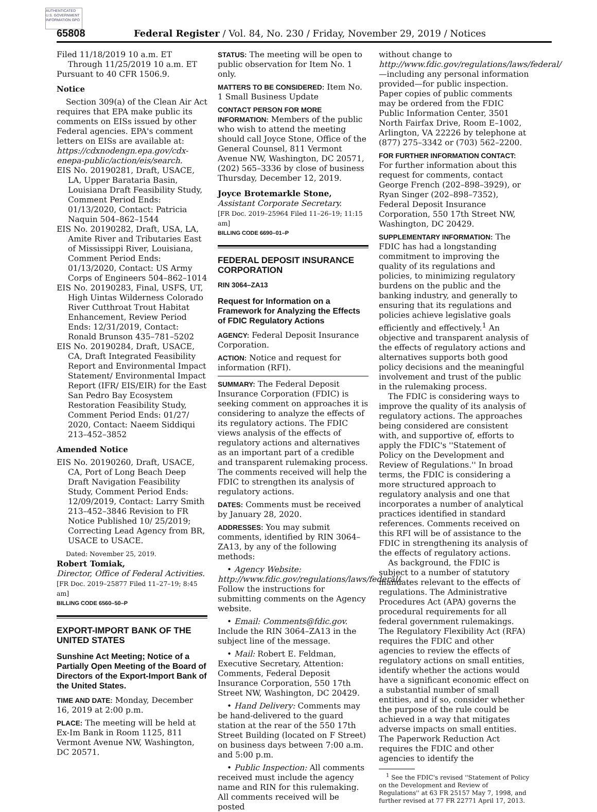AUTHENTICATED U.S. GOVERNMENT INFORMATION GPO
65808 Federal Register / Vol. 84, No. 230 / Friday, November 29, 2019 / Notices
Filed 11/18/2019 10 a.m. ET Through 11/25/2019 10 a.m. ET
Pursuant to 40 CFR 1506.9.
Notice
Section 309(a) of the Clean Air Act requires that EPA make public its comments on EISs issued by other Federal agencies. EPA's comment letters on EISs are available at: https://cdxnodengn.epa.gov/cdx-enepa-public/action/eis/search.
EIS No. 20190281, Draft, USACE, LA, Upper Barataria Basin, Louisiana Draft Feasibility Study, Comment Period Ends: 01/13/2020, Contact: Patricia Naquin 504–862–1544
EIS No. 20190282, Draft, USA, LA, Amite River and Tributaries East of Mississippi River, Louisiana, Comment Period Ends: 01/13/2020, Contact: US Army Corps of Engineers 504–862–1014
EIS No. 20190283, Final, USFS, UT, High Uintas Wilderness Colorado River Cutthroat Trout Habitat Enhancement, Review Period Ends: 12/31/2019, Contact: Ronald Brunson 435–781–5202
EIS No. 20190284, Draft, USACE, CA, Draft Integrated Feasibility Report and Environmental Impact Statement/ Environmental Impact Report (IFR/ EIS/EIR) for the East San Pedro Bay Ecosystem Restoration Feasibility Study, Comment Period Ends: 01/27/ 2020, Contact: Naeem Siddiqui 213–452–3852
Amended Notice
EIS No. 20190260, Draft, USACE, CA, Port of Long Beach Deep Draft Navigation Feasibility Study, Comment Period Ends: 12/09/2019, Contact: Larry Smith 213–452–3846 Revision to FR Notice Published 10/ 25/2019; Correcting Lead Agency from BR, USACE to USACE.
Dated: November 25, 2019.
Robert Tomiak,
Director, Office of Federal Activities.
[FR Doc. 2019–25877 Filed 11–27–19; 8:45 am]
BILLING CODE 6560–50–P
EXPORT-IMPORT BANK OF THE UNITED STATES
Sunshine Act Meeting; Notice of a Partially Open Meeting of the Board of Directors of the Export-Import Bank of the United States.
TIME AND DATE: Monday, December 16, 2019 at 2:00 p.m.
PLACE: The meeting will be held at Ex-Im Bank in Room 1125, 811 Vermont Avenue NW, Washington, DC 20571.
STATUS: The meeting will be open to public observation for Item No. 1 only.
MATTERS TO BE CONSIDERED: Item No. 1 Small Business Update
CONTACT PERSON FOR MORE INFORMATION: Members of the public who wish to attend the meeting should call Joyce Stone, Office of the General Counsel, 811 Vermont Avenue NW, Washington, DC 20571, (202) 565–3336 by close of business Thursday, December 12, 2019.
Joyce Brotemarkle Stone,
Assistant Corporate Secretary.
[FR Doc. 2019–25964 Filed 11–26–19; 11:15 am]
BILLING CODE 6690–01–P
FEDERAL DEPOSIT INSURANCE CORPORATION
RIN 3064–ZA13
Request for Information on a Framework for Analyzing the Effects of FDIC Regulatory Actions
AGENCY: Federal Deposit Insurance Corporation.
ACTION: Notice and request for information (RFI).
SUMMARY: The Federal Deposit Insurance Corporation (FDIC) is seeking comment on approaches it is considering to analyze the effects of its regulatory actions. The FDIC views analysis of the effects of regulatory actions and alternatives as an important part of a credible and transparent rulemaking process. The comments received will help the FDIC to strengthen its analysis of regulatory actions.
DATES: Comments must be received by January 28, 2020.
ADDRESSES: You may submit comments, identified by RIN 3064–ZA13, by any of the following methods:
• Agency Website: http://www.fdic.gov/regulations/laws/federal/. Follow the instructions for submitting comments on the Agency website.
• Email: Comments@fdic.gov. Include the RIN 3064–ZA13 in the subject line of the message.
• Mail: Robert E. Feldman, Executive Secretary, Attention: Comments, Federal Deposit Insurance Corporation, 550 17th Street NW, Washington, DC 20429.
• Hand Delivery: Comments may be hand-delivered to the guard station at the rear of the 550 17th Street Building (located on F Street) on business days between 7:00 a.m. and 5:00 p.m.
• Public Inspection: All comments received must include the agency name and RIN for this rulemaking. All comments received will be posted
without change to http://www.fdic.gov/regulations/laws/federal/—including any personal information provided—for public inspection. Paper copies of public comments may be ordered from the FDIC Public Information Center, 3501 North Fairfax Drive, Room E–1002, Arlington, VA 22226 by telephone at (877) 275–3342 or (703) 562–2200.
FOR FURTHER INFORMATION CONTACT: For further information about this request for comments, contact George French (202–898–3929), or Ryan Singer (202–898–7352), Federal Deposit Insurance Corporation, 550 17th Street NW, Washington, DC 20429.
SUPPLEMENTARY INFORMATION: The FDIC has had a longstanding commitment to improving the quality of its regulations and policies, to minimizing regulatory burdens on the public and the banking industry, and generally to ensuring that its regulations and policies achieve legislative goals efficiently and effectively.<sup>1</sup> An objective and transparent analysis of the effects of regulatory actions and alternatives supports both good policy decisions and the meaningful involvement and trust of the public in the rulemaking process.
The FDIC is considering ways to improve the quality of its analysis of regulatory actions. The approaches being considered are consistent with, and supportive of, efforts to apply the FDIC's ''Statement of Policy on the Development and Review of Regulations.'' In broad terms, the FDIC is considering a more structured approach to regulatory analysis and one that incorporates a number of analytical practices identified in standard references. Comments received on this RFI will be of assistance to the FDIC in strengthening its analysis of the effects of regulatory actions.
As background, the FDIC is subject to a number of statutory mandates relevant to the effects of regulations. The Administrative Procedures Act (APA) governs the procedural requirements for all federal government rulemakings. The Regulatory Flexibility Act (RFA) requires the FDIC and other agencies to review the effects of regulatory actions on small entities, identify whether the actions would have a significant economic effect on a substantial number of small entities, and if so, consider whether the purpose of the rule could be achieved in a way that mitigates adverse impacts on small entities. The Paperwork Reduction Act requires the FDIC and other agencies to identify the
<sup>1</sup> See the FDIC's revised ''Statement of Policy on the Development and Review of Regulations'' at 63 FR 25157 May 7, 1998, and further revised at 77 FR 22771 April 17, 2013.